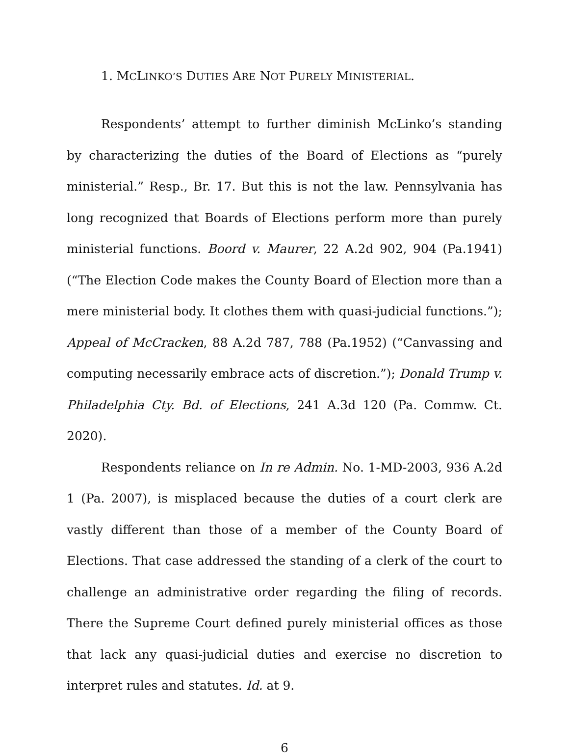1. MCLINKO’S DUTIES ARE NOT PURELY MINISTERIAL.
Respondents’ attempt to further diminish McLinko’s standing by characterizing the duties of the Board of Elections as “purely ministerial.” Resp., Br. 17. But this is not the law. Pennsylvania has long recognized that Boards of Elections perform more than purely ministerial functions. Boord v. Maurer, 22 A.2d 902, 904 (Pa.1941) (“The Election Code makes the County Board of Election more than a mere ministerial body. It clothes them with quasi-judicial functions.”); Appeal of McCracken, 88 A.2d 787, 788 (Pa.1952) (“Canvassing and computing necessarily embrace acts of discretion.”); Donald Trump v. Philadelphia Cty. Bd. of Elections, 241 A.3d 120 (Pa. Commw. Ct. 2020).
Respondents reliance on In re Admin. No. 1-MD-2003, 936 A.2d 1 (Pa. 2007), is misplaced because the duties of a court clerk are vastly different than those of a member of the County Board of Elections. That case addressed the standing of a clerk of the court to challenge an administrative order regarding the filing of records. There the Supreme Court defined purely ministerial offices as those that lack any quasi-judicial duties and exercise no discretion to interpret rules and statutes. Id. at 9.
6